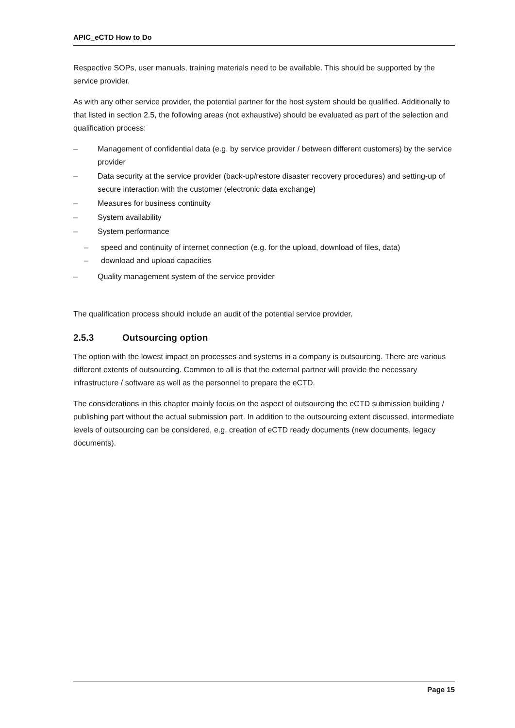APIC_eCTD How to Do
Respective SOPs, user manuals, training materials need to be available. This should be supported by the service provider.
As with any other service provider, the potential partner for the host system should be qualified. Additionally to that listed in section 2.5, the following areas (not exhaustive) should be evaluated as part of the selection and qualification process:
– Management of confidential data (e.g. by service provider / between different customers) by the service provider
– Data security at the service provider (back-up/restore disaster recovery procedures) and setting-up of secure interaction with the customer (electronic data exchange)
– Measures for business continuity
– System availability
– System performance
– speed and continuity of internet connection (e.g. for the upload, download of files, data)
– download and upload capacities
– Quality management system of the service provider
The qualification process should include an audit of the potential service provider.
2.5.3 Outsourcing option
The option with the lowest impact on processes and systems in a company is outsourcing. There are various different extents of outsourcing. Common to all is that the external partner will provide the necessary infrastructure / software as well as the personnel to prepare the eCTD.
The considerations in this chapter mainly focus on the aspect of outsourcing the eCTD submission building / publishing part without the actual submission part. In addition to the outsourcing extent discussed, intermediate levels of outsourcing can be considered, e.g. creation of eCTD ready documents (new documents, legacy documents).
Page 15